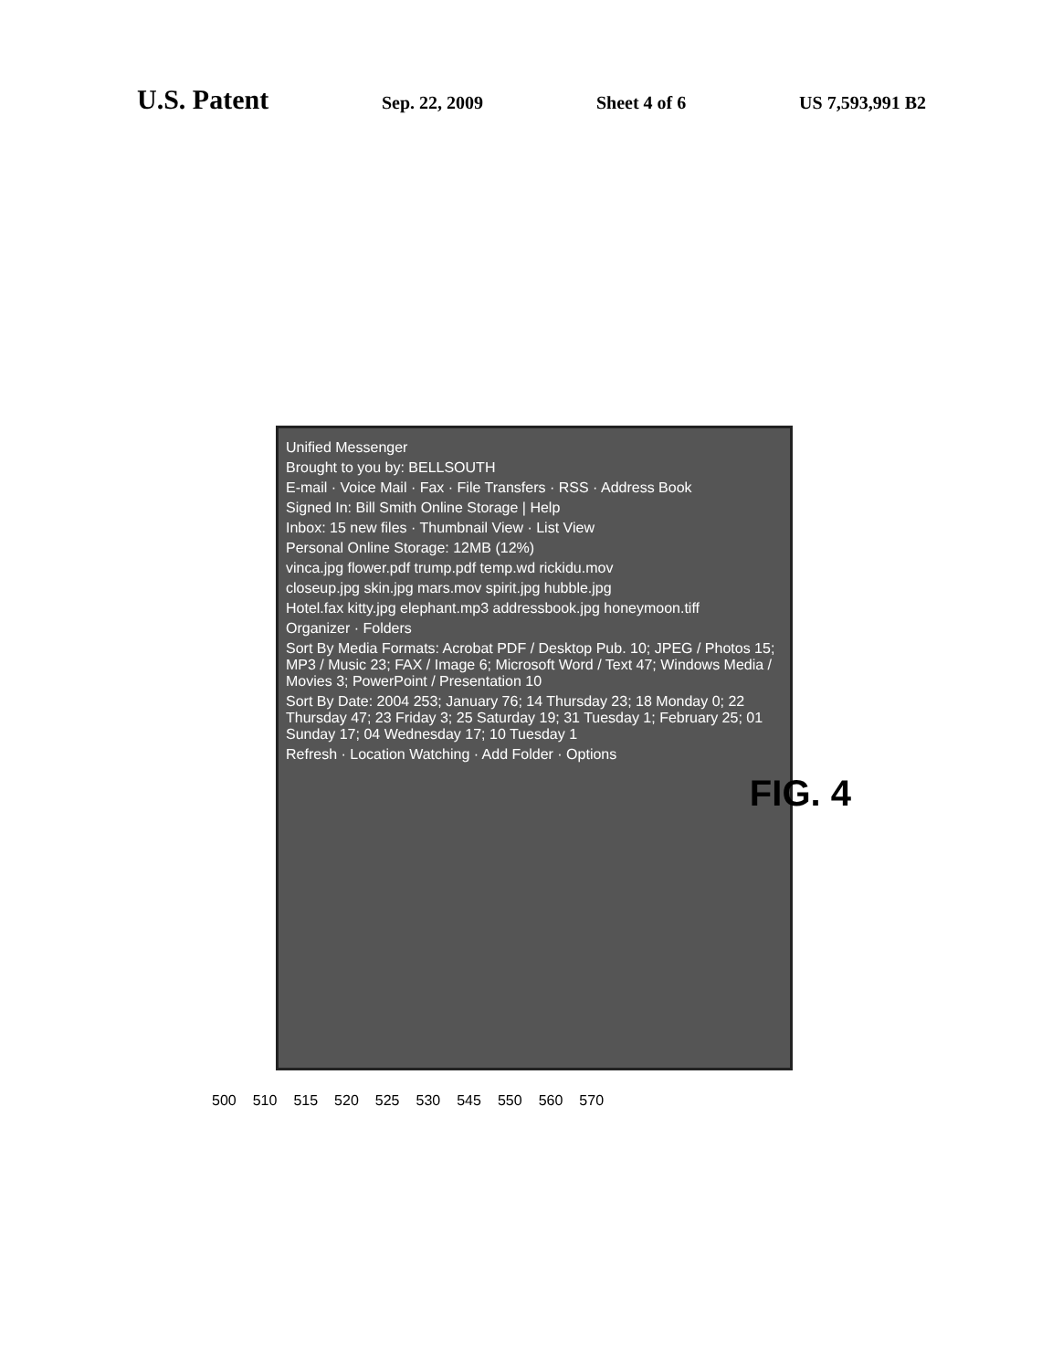U.S. Patent Sep. 22, 2009 Sheet 4 of 6 US 7,593,991 B2
Unified Messenger
Brought to you by: BELLSOUTH
E-mail · Voice Mail · Fax · File Transfers · RSS · Address Book
Signed In: Bill Smith Online Storage | Help
Inbox: 15 new files · Thumbnail View · List View
Personal Online Storage: 12MB (12%)
vinca.jpg flower.pdf trump.pdf temp.wd rickidu.mov
closeup.jpg skin.jpg mars.mov spirit.jpg hubble.jpg
Hotel.fax kitty.jpg elephant.mp3 addressbook.jpg honeymoon.tiff
Organizer · Folders
Sort By Media Formats: Acrobat PDF / Desktop Pub. 10; JPEG / Photos 15; MP3 / Music 23; FAX / Image 6; Microsoft Word / Text 47; Windows Media / Movies 3; PowerPoint / Presentation 10
Sort By Date: 2004 253; January 76; 14 Thursday 23; 18 Monday 0; 22 Thursday 47; 23 Friday 3; 25 Saturday 19; 31 Tuesday 1; February 25; 01 Sunday 17; 04 Wednesday 17; 10 Tuesday 1
Refresh · Location Watching · Add Folder · Options
FIG. 4
500 510 515 520 525 530 545 550 560 570